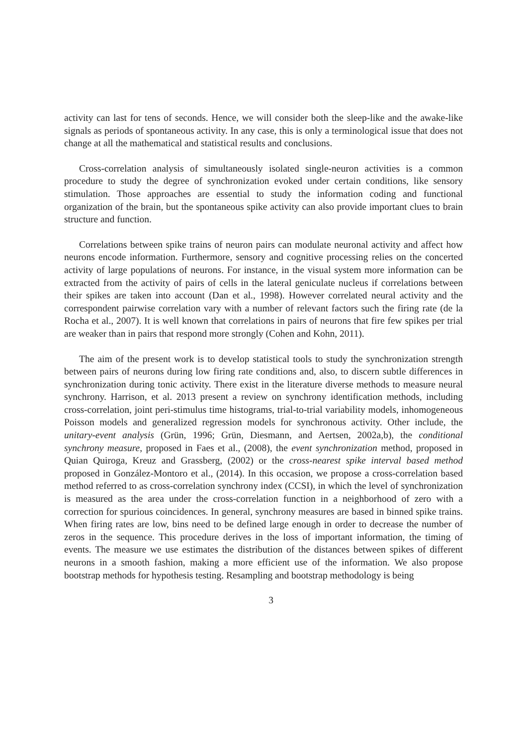activity can last for tens of seconds. Hence, we will consider both the sleep-like and the awake-like signals as periods of spontaneous activity. In any case, this is only a terminological issue that does not change at all the mathematical and statistical results and conclusions.
Cross-correlation analysis of simultaneously isolated single-neuron activities is a common procedure to study the degree of synchronization evoked under certain conditions, like sensory stimulation. Those approaches are essential to study the information coding and functional organization of the brain, but the spontaneous spike activity can also provide important clues to brain structure and function.
Correlations between spike trains of neuron pairs can modulate neuronal activity and affect how neurons encode information. Furthermore, sensory and cognitive processing relies on the concerted activity of large populations of neurons. For instance, in the visual system more information can be extracted from the activity of pairs of cells in the lateral geniculate nucleus if correlations between their spikes are taken into account (Dan et al., 1998). However correlated neural activity and the correspondent pairwise correlation vary with a number of relevant factors such the firing rate (de la Rocha et al., 2007). It is well known that correlations in pairs of neurons that fire few spikes per trial are weaker than in pairs that respond more strongly (Cohen and Kohn, 2011).
The aim of the present work is to develop statistical tools to study the synchronization strength between pairs of neurons during low firing rate conditions and, also, to discern subtle differences in synchronization during tonic activity. There exist in the literature diverse methods to measure neural synchrony. Harrison, et al. 2013 present a review on synchrony identification methods, including cross-correlation, joint peri-stimulus time histograms, trial-to-trial variability models, inhomogeneous Poisson models and generalized regression models for synchronous activity. Other include, the unitary-event analysis (Grün, 1996; Grün, Diesmann, and Aertsen, 2002a,b), the conditional synchrony measure, proposed in Faes et al., (2008), the event synchronization method, proposed in Quian Quiroga, Kreuz and Grassberg, (2002) or the cross-nearest spike interval based method proposed in González-Montoro et al., (2014). In this occasion, we propose a cross-correlation based method referred to as cross-correlation synchrony index (CCSI), in which the level of synchronization is measured as the area under the cross-correlation function in a neighborhood of zero with a correction for spurious coincidences. In general, synchrony measures are based in binned spike trains. When firing rates are low, bins need to be defined large enough in order to decrease the number of zeros in the sequence. This procedure derives in the loss of important information, the timing of events. The measure we use estimates the distribution of the distances between spikes of different neurons in a smooth fashion, making a more efficient use of the information. We also propose bootstrap methods for hypothesis testing. Resampling and bootstrap methodology is being
3